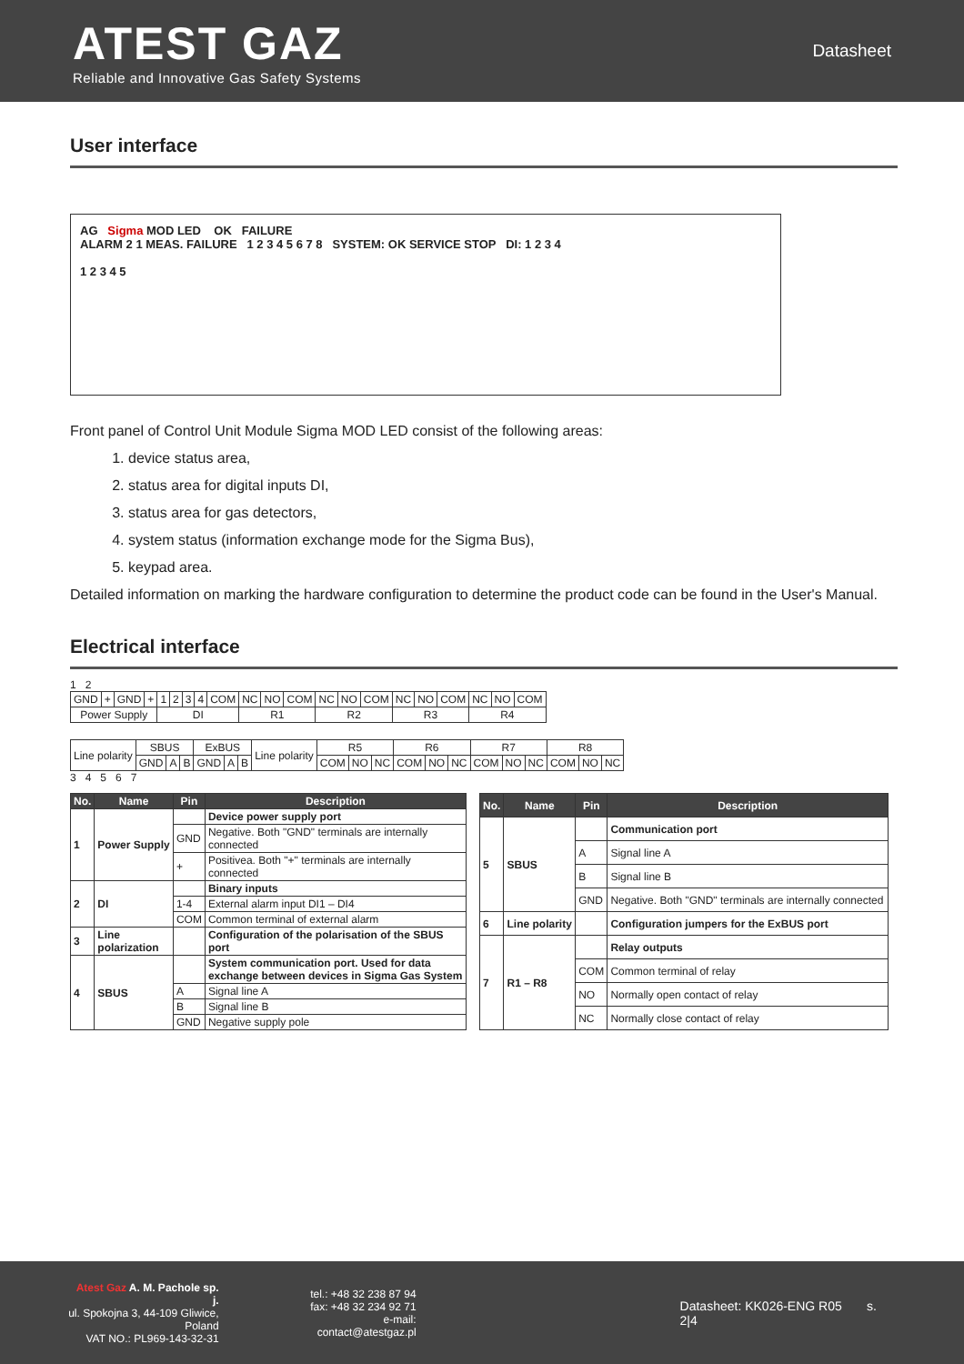ATEST GAZ
Reliable and Innovative Gas Safety Systems
Datasheet
User interface
AG Sigma MOD LED OK FAILURE
ALARM 2 1 MEAS. FAILURE 1 2 3 4 5 6 7 8 SYSTEM: OK SERVICE STOP DI: 1 2 3 4
1 2 3 4 5
Front panel of Control Unit Module Sigma MOD LED consist of the following areas:
1. device status area,
2. status area for digital inputs DI,
3. status area for gas detectors,
4. system status (information exchange mode for the Sigma Bus),
5. keypad area.
Detailed information on marking the hardware configuration to determine the product code can be found in the User's Manual.
Electrical interface
1 2
| GND | + | GND | + | 1 | 2 | 3 | 4 | COM | NC | NO | COM | NC | NO | COM | NC | NO | COM | NC | NO | COM |
| Power Supply | | | | DI | | | | | R1 | | | R2 | | | R3 | | | R4 | | |
| Line polarity | SBUS | | | ExBUS | | | Line polarity | R5 | | | R6 | | | R7 | | | R8 | | |
| | GND | A | B | GND | A | B | | COM | NO | NC | COM | NO | NC | COM | NO | NC | COM | NO | NC |
3 4 5 6 7
| No. | Name | Pin | Description |
| --- | --- | --- | --- |
| 1 | Power Supply | | Device power supply port |
| | | GND | Negative. Both "GND" terminals are internally connected |
| | | + | Positivea. Both "+" terminals are internally connected |
| 2 | DI | | Binary inputs |
| | | 1-4 | External alarm input DI1 – DI4 |
| | | COM | Common terminal of external alarm |
| 3 | Line polarization | | Configuration of the polarisation of the SBUS port |
| 4 | SBUS | | System communication port. Used for data exchange between devices in Sigma Gas System |
| | | A | Signal line A |
| | | B | Signal line B |
| | | GND | Negative supply pole |
| No. | Name | Pin | Description |
| --- | --- | --- | --- |
| 5 | SBUS | | Communication port |
| | | A | Signal line A |
| | | B | Signal line B |
| | | GND | Negative. Both "GND" terminals are internally connected |
| 6 | Line polarity | | Configuration jumpers for the ExBUS port |
| 7 | R1 – R8 | | Relay outputs |
| | | COM | Common terminal of relay |
| | | NO | Normally open contact of relay |
| | | NC | Normally close contact of relay |
Atest Gaz A. M. Pachole sp. j.
ul. Spokojna 3, 44-109 Gliwice,
Poland
VAT NO.: PL969-143-32-31
tel.: +48 32 238 87 94
fax: +48 32 234 92 71
e-mail: contact@atestgaz.pl
Datasheet: KK026-ENG R05 s. 2|4